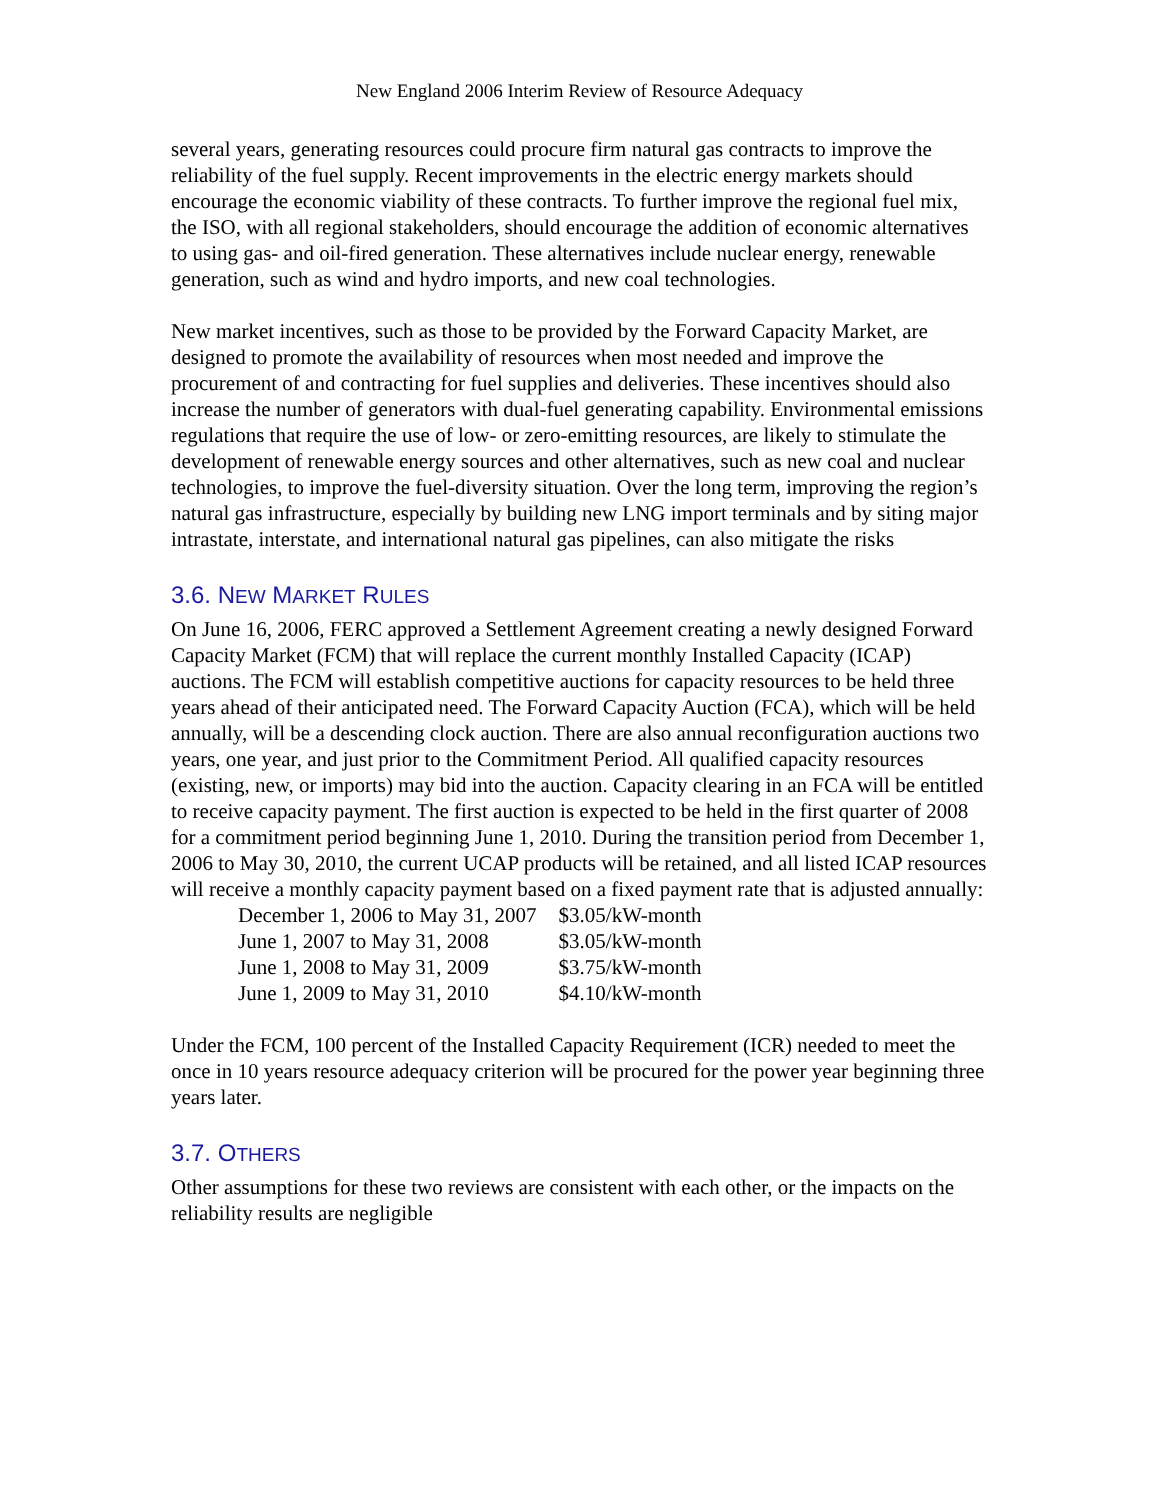New England 2006 Interim Review of Resource Adequacy
several years, generating resources could procure firm natural gas contracts to improve the reliability of the fuel supply. Recent improvements in the electric energy markets should encourage the economic viability of these contracts. To further improve the regional fuel mix, the ISO, with all regional stakeholders, should encourage the addition of economic alternatives to using gas- and oil-fired generation. These alternatives include nuclear energy, renewable generation, such as wind and hydro imports, and new coal technologies.
New market incentives, such as those to be provided by the Forward Capacity Market, are designed to promote the availability of resources when most needed and improve the procurement of and contracting for fuel supplies and deliveries. These incentives should also increase the number of generators with dual-fuel generating capability. Environmental emissions regulations that require the use of low- or zero-emitting resources, are likely to stimulate the development of renewable energy sources and other alternatives, such as new coal and nuclear technologies, to improve the fuel-diversity situation. Over the long term, improving the region’s natural gas infrastructure, especially by building new LNG import terminals and by siting major intrastate, interstate, and international natural gas pipelines, can also mitigate the risks
3.6. NEW MARKET RULES
On June 16, 2006, FERC approved a Settlement Agreement creating a newly designed Forward Capacity Market (FCM) that will replace the current monthly Installed Capacity (ICAP) auctions. The FCM will establish competitive auctions for capacity resources to be held three years ahead of their anticipated need. The Forward Capacity Auction (FCA), which will be held annually, will be a descending clock auction. There are also annual reconfiguration auctions two years, one year, and just prior to the Commitment Period. All qualified capacity resources (existing, new, or imports) may bid into the auction. Capacity clearing in an FCA will be entitled to receive capacity payment. The first auction is expected to be held in the first quarter of 2008 for a commitment period beginning June 1, 2010. During the transition period from December 1, 2006 to May 30, 2010, the current UCAP products will be retained, and all listed ICAP resources will receive a monthly capacity payment based on a fixed payment rate that is adjusted annually:
| December 1, 2006 to May 31, 2007 | $3.05/kW-month |
| June 1, 2007 to May 31, 2008 | $3.05/kW-month |
| June 1, 2008 to May 31, 2009 | $3.75/kW-month |
| June 1, 2009 to May 31, 2010 | $4.10/kW-month |
Under the FCM, 100 percent of the Installed Capacity Requirement (ICR) needed to meet the once in 10 years resource adequacy criterion will be procured for the power year beginning three years later.
3.7. OTHERS
Other assumptions for these two reviews are consistent with each other, or the impacts on the reliability results are negligible